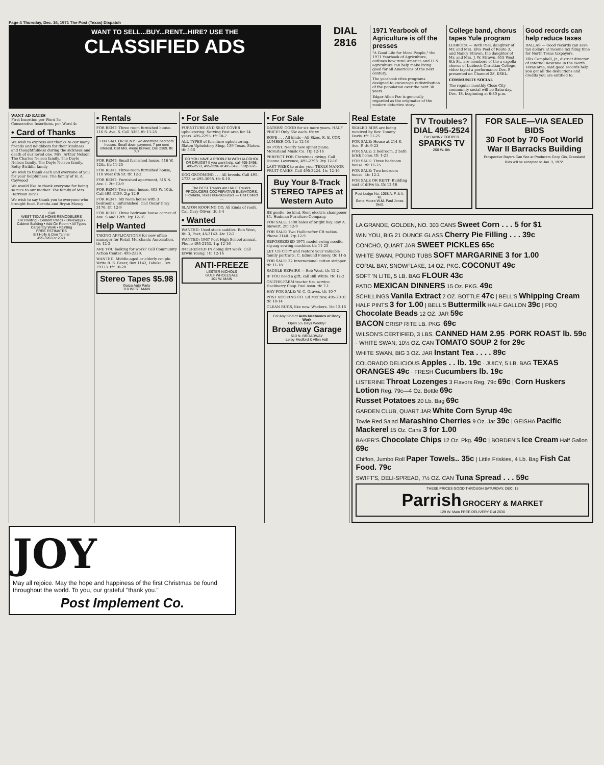Page 4 Thursday, Dec. 16, 1971 The Post (Texas) Dispatch
WANT TO SELL...BUY...RENT...HIRE? USE THE
CLASSIFIED ADS
DIAL
2816
1971 Yearbook of Agriculture is off the presses
"A Good Life for More People," the 1971 Yearbook of Agriculture, outlines how rural America and U. S. agriculture can help make living good for all Americans of the next century.
The yearbook cites programs designed to encourage redistribution of the population over the next 30 years.
Edgar Allen Poe is generally regarded as the originator of the modern detective story.
College band, chorus tapes Yule program
LUBBOCK — Beth Peel, daughter of Mr. and Mrs. Elva Peel of Route 3, and Nancy Strawn, the daughter of Mr. and Mrs. J. W. Strawn, 615 West 6th St., are members of the a capella chorus of Lubbock Christian College, video taped a performance Dec. 9 presented on Channel 28, KSEL.
COMMUNITY SOCIAL
The regular monthly Close City community social will be Saturday, Dec. 18, beginning at 6:30 p.m.
Good records can help reduce taxes
DALLAS — Good records can save tax dollars at income tax filing time for North Texas taxpayers.
Ellis Campbell, Jr., district director of Internal Revenue in the North Texas area, said good records help you get all the deductions and credits you are entitled to.
WANT AD RATES
First Insertion per Word 5c
Consecutive Insertions, per Word 4c
• Card of Thanks
We wish to express our thanks to our many friends and neighbors for their kindness and thoughtfulness during the sickness and death of our loved one. Mrs. Arthur Nelson, The Charles Nelson family, The Dayle Nelson family, The Doyle Nelson family, Betty Striblin family
We wish to thank each and everyone of you for your helpfulness. The family of H. A. Caywood
We would like to thank everyone for being so nice to our mother. The family of Mrs. Harrison Davis
We wish to say thank you to everyone who brought food. Bernita and Bryan Maxey
Call
WEST TEXAS HOME REMODELERS
For Roofing • Cement Patios • Driveways • Cabinet Building • Add On Room • All Types Carpentry Work • Painting
FREE ESTIMATES
Bill Holly & Don Tanner
495-3263 or 2021
• Rentals
FOR RENT: Three room furnished house. 116 S. Ave. S. Call 3355 tfc 11-25
FOR SALE OR RENT: Two and three bedroom houses. Small down payment; 7 per cent interest. Call Mrs. Alene Brewer, Dial 2389. tfc 7-7
FOR RENT: Small furnished house. 516 W. 12th. tfc 11-25
FOR RENT: Three-room furnished house, 110 West 6th St. tfc 12-2
FOR RENT: Furnished apartment, 315 N. Ave. I. 2tc 12-9
FOR RENT: Two room house. 403 W. 10th. Call 495-3139. 2tp 12-9
FOR RENT: Six room house with 3 bedrooms, unfurnished. Call Oscar Gray 3176. tfc 12-9
FOR RENT: Three bedroom house corner of Ave. S and 12th. 1tp 12-16
Help Wanted
TAKING APPLICATIONS for new office manager for Retail Merchants Association. tfc 12-2
ARE YOU looking for work? Call Community Action Center: 495-2329.
WANTED: Middle-aged or elderly couple. Write R. S. Greer, Box 1142, Tahoka, Tex. 79373. tfc 10-28
Stereo Tapes $5.98
Garza Auto Parts
110 WEST MAIN
• For Sale
FURNITURE AND SEAT COVER upholstering. Serving Post area for 14 years. 495-2295. tfc 10-7
ALL TYPES of furniture upholstering. Slaton Upholstery Shop, 139 Texas, Slaton. tfc 5-15
DO YOU HAVE A PROBLEM WITH ALCOHOL OR DRUGS? If you want help, call 495-3498, 495-2513, 495-3396 or 495-3428. 52tp 2-25
DOG GROOMING . . . All breeds. Call 495-2723 or 495-3098. tfc 6-10
The BEST Trailers are HALE Trailers. PRODUCERS COOPERATIVE ELEVATORS, Floydada, Texas 806-983-2821 — Call Collect —
SLATON ROOFING CO. All kinds of roofs. Call Gary Oliver. tfc 3-4
• Wanted
WANTED: Used stock saddles. Bob West, Rt. 3, Post; 45-3143. 4tc 12-2
WANTED: 1967 Post High School annual. Phone 495-2153. 1tp 12-16
INTERESTED IN doing dirt work. Call Erwin Young. 1tc 12-16
ANTI-FREEZE
LESTER NICHOLS
GULF WHOLESALE
101 W. MAIN
• For Sale
DATERS! GOOD for six more years. HALF PRICE! Only 65c each. tfc xx
ROPE . . . All kinds—All Sizes. R. E. COX LUMBER CO. 1tc 12-16
IN POST. Nearly new spinet piano. McFarland Music Co. 1tp 12-16
PERFECT FOR Christmas giving. Call Dianne Lawrence, 495-2798. 2tp 12-16
LAST WEEK to order your TEXAS MANOR FRUIT CAKES. Call 495-3224. 1tc 12-16
Buy Your 8-Track STEREO TAPES at Western Auto
BE gentle, be kind. Rent electric shampooer $1. Hudman Furniture Company.
FOR SALE: 1500 bales of bright hay. Roy A. Siewert. 2tc 12-9
FOR SALE: Two Hallicrafter CB radios. Phone 3140. 2tp 12-9
REPOSSESSED 1971 model swing needle, zig-zag sewing machine. tfc 11-25
LET US COPY and restore your valuable family portraits. C. Edmund Finney. tfc 11-5
FOR SALE: 22 International cotton stripper. tfc 11-18
SADDLE REPAIRS — Bob West. tfc 12-2
IF YOU need a gift, call Bill White. tfc 12-2
ON-THE-FARM tractor tire service. Hackberry Coop Fuel Assn. tfc 7-1
HAY FOR SALE: W. C. Graves. tfc 10-7
POST ROOFING CO. Ed McCraw, 495-2010. tfc 10-14
CLEAN RUGS, like new. Wackers. 1tc 12-16
For Any Kind of Auto Mechanics or Body Work
Open 5½ Days Weekly!
Broadway Garage
510 N. BROADWAY
Leroy Medford & Allen Hall
Real Estate
SEALED BIDS are being received by Rev. Tommy Davis. tfc 11-25
FOR SALE: House at 214 S. Ave. P. tfc 9-23
FOR SALE: 2 bedroom, 2 bath brick home. tfc 1-21
FOR SALE: Three bedroom house. tfc 11-25
FOR SALE: Two bedroom house. 4tc 12-2
FOR SALE OR RENT: Building east of drive in. tfc 12-16
Post Lodge No. 1058 A. F. & A. M.
Gene Moore W.M. Paul Jones Sect.
TV Troubles? DIAL 495-2524
For DANNY COOPER
SPARKS TV
208 W. 8th
FOR SALE—VIA SEALED BIDS
30 Foot by 70 Foot World War II Barracks Building
Prospective Buyers Can See at Producers Coop Gin, Grassland
Bids will be accepted to Jan. 3, 1972.
LA GRANDE, GOLDEN, NO. 303 CANS Sweet Corn . . . 5 for $1
WIN YOU, BIG 21 OUNCE GLASS Cherry Pie Filling . . . 39c
CONCHO, QUART JAR SWEET PICKLES 65c
WHITE SWAN, POUND TUBS SOFT MARGARINE 3 for 1.00
CORAL BAY, SNOWFLAKE, 14 OZ. PKG. COCONUT 49c
SOFT 'N LITE, 5 LB. BAG FLOUR 43c
PATIO MEXICAN DINNERS 15 Oz. PKG. 49c
SCHILLINGS Vanila Extract 2 OZ. BOTTLE 47c | BELL'S Whipping Cream HALF PINTS 3 for 1.00 | BELL'S Buttermilk HALF GALLON 39c | PDQ Chocolate Beads 12 OZ. JAR 59c
BACON CRISP RITE LB. PKG. 69c
WILSON'S CERTIFIED, 3 LBS. CANNED HAM 2.95 · PORK ROAST lb. 59c · WHITE SWAN, 10½ OZ. CAN TOMATO SOUP 2 for 29c
WHITE SWAN, BIG 3 OZ. JAR Instant Tea . . . . 89c
COLORADO DELICIOUS Apples . . lb. 19c · JUICY, 5 LB. BAG TEXAS ORANGES 49c · FRESH Cucumbers lb. 19c
LISTERINE Throat Lozenges 3 Flavors Reg. 79c 69c | Corn Huskers Lotion Reg. 79c—4 Oz. Bottle 69c
Russet Potatoes 20 Lb. Bag 69c
GARDEN CLUB, QUART JAR White Corn Syrup 49c
Towie Red Salad Marashino Cherries 9 Oz. Jar 39c | GEISHA Pacific Mackerel 15 Oz. Cans 3 for 1.00
BAKER'S Chocolate Chips 12 Oz. Pkg. 49c | BORDEN'S Ice Cream Half Gallon 69c
Chiffon, Jumbo Roll Paper Towels.. 35c | Little Friskies, 4 Lb. Bag Fish Cat Food. 79c
SWIFT'S, DELI-SPREAD, 7½ OZ. CAN Tuna Spread . . . 59c
THESE PRICES GOOD THROUGH SATURDAY, DEC. 18
Parrish GROCERY & MARKET
129 W. Main FREE DELIVERY Dial 2630
JOY
May all rejoice. May the hope and happiness of the first Christmas be found throughout the world. To you, our grateful "thank you."
Post Implement Co.